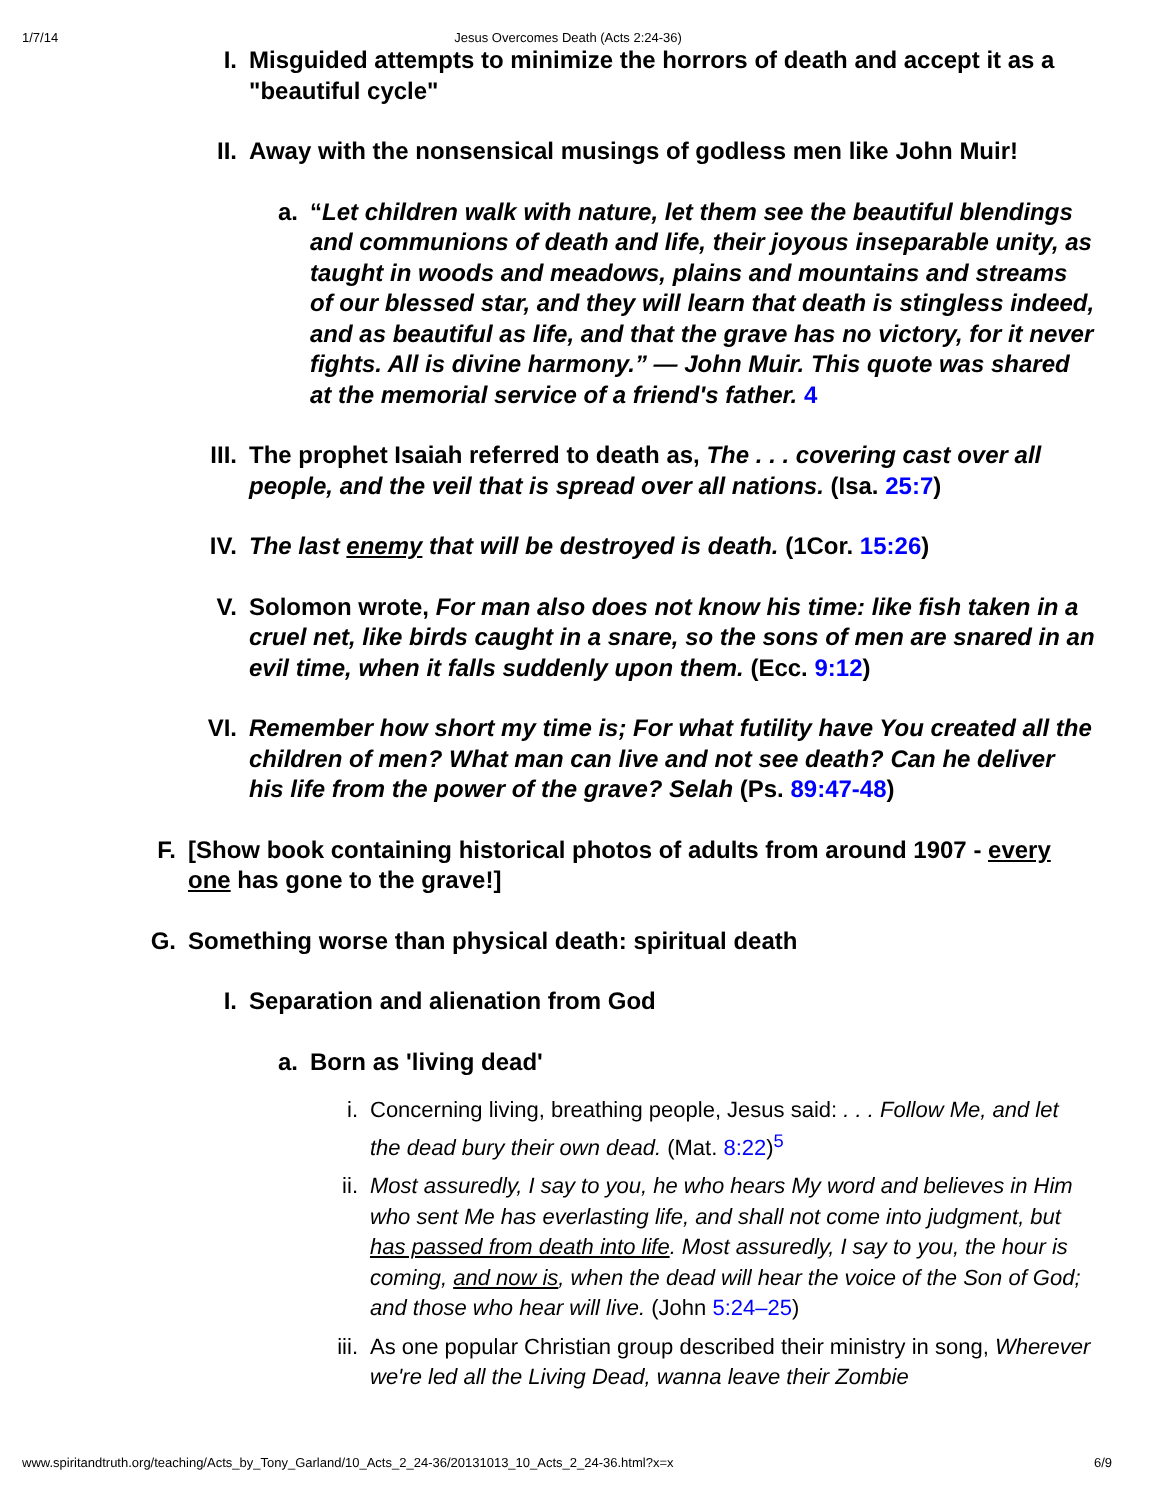1/7/14 Jesus Overcomes Death (Acts 2:24-36)
I. Misguided attempts to minimize the horrors of death and accept it as a "beautiful cycle"
II.
Away with the nonsensical musings of godless men like John Muir!
a. “Let children walk with nature, let them see the beautiful blendings and communions of death and life, their joyous inseparable unity, as taught in woods and meadows, plains and mountains and streams of our blessed star, and they will learn that death is stingless indeed, and as beautiful as life, and that the grave has no victory, for it never fights. All is divine harmony.” — John Muir. This quote was shared at the memorial service of a friend's father. 4
III.
The prophet Isaiah referred to death as, The . . . covering cast over all people, and the veil that is spread over all nations. (Isa. 25:7)
IV.
The last enemy that will be destroyed is death. (1Cor. 15:26)
V. Solomon wrote, For man also does not know his time: like fish taken in a cruel net, like birds caught in a snare, so the sons of men are snared in an evil time, when it falls suddenly upon them. (Ecc. 9:12)
VI.
Remember how short my time is; For what futility have You created all the children of men? What man can live and not see death? Can he deliver his life from the power of the grave? Selah (Ps. 89:47-48)
F. [Show book containing historical photos of adults from around 1907 - every one has gone to the grave!]
G. Something worse than physical death: spiritual death
I. Separation and alienation from God
a. Born as 'living dead'
i. Concerning living, breathing people, Jesus said: . . . Follow Me, and let the dead bury their own dead. (Mat. 8:22)<sup>5</sup>
ii.
Most assuredly, I say to you, he who hears My word and believes in Him who sent Me has everlasting life, and shall not come into judgment, but has passed from death into life. Most assuredly, I say to you, the hour is coming, and now is, when the dead will hear the voice of the Son of God; and those who hear will live. (John 5:24–25)
iii.
As one popular Christian group described their ministry in song, Wherever we're led all the Living Dead, wanna leave their Zombie
www.spiritandtruth.org/teaching/Acts_by_Tony_Garland/10_Acts_2_24-36/20131013_10_Acts_2_24-36.html?x=x 6/9